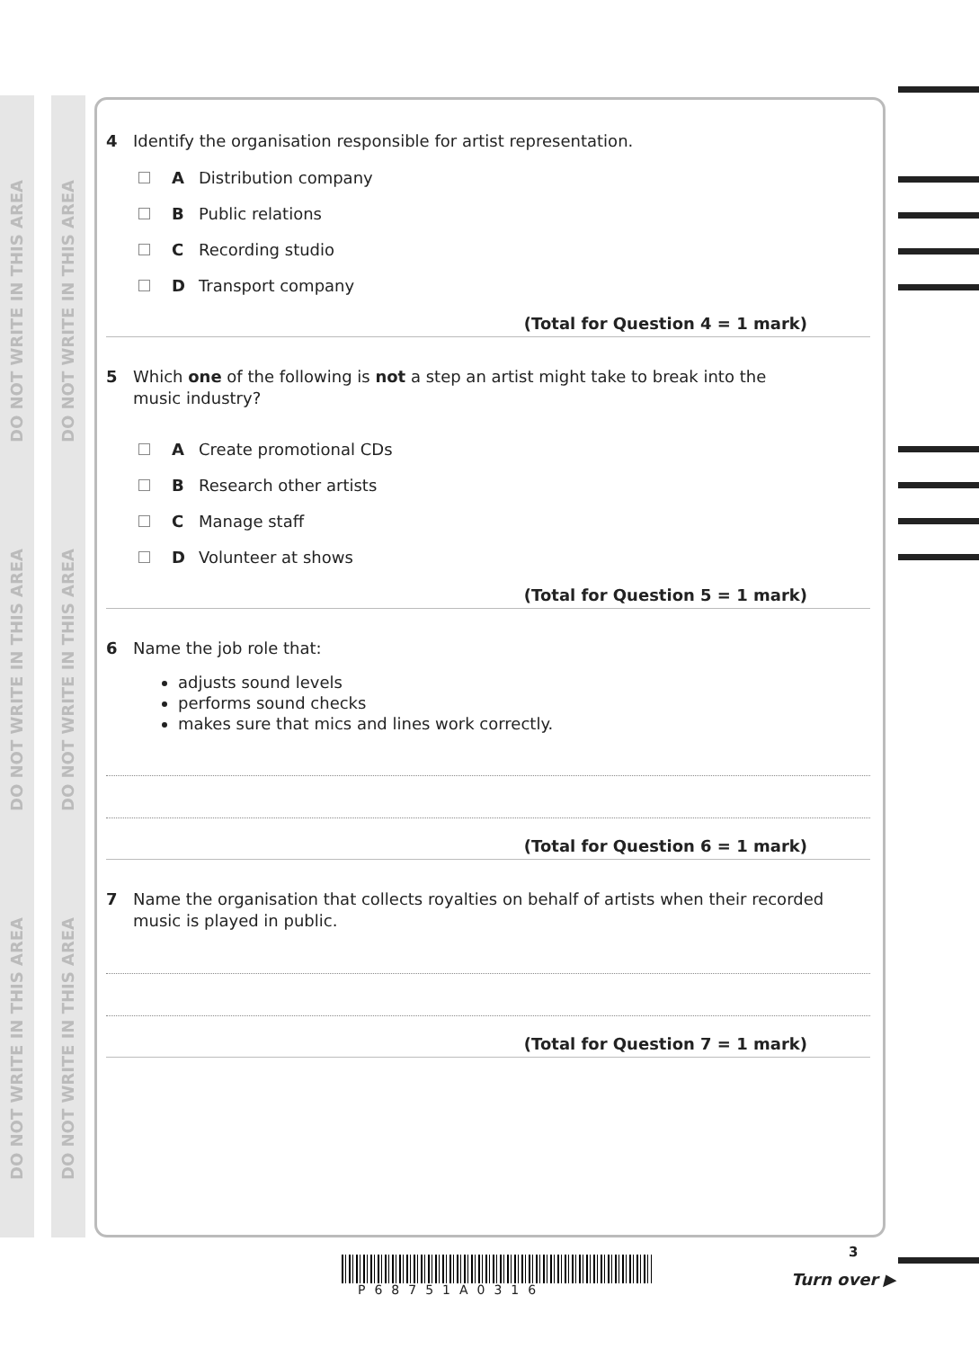DO NOT WRITE IN THIS AREA
DO NOT WRITE IN THIS AREA
DO NOT WRITE IN THIS AREA
DO NOT WRITE IN THIS AREA
DO NOT WRITE IN THIS AREA
DO NOT WRITE IN THIS AREA
4 Identify the organisation responsible for artist representation.
A Distribution company
B Public relations
C Recording studio
D Transport company
(Total for Question 4 = 1 mark)
5 Which one of the following is not a step an artist might take to break into the
music industry?
A Create promotional CDs
B Research other artists
C Manage staff
D Volunteer at shows
(Total for Question 5 = 1 mark)
6 Name the job role that:
adjusts sound levels
performs sound checks
makes sure that mics and lines work correctly.
(Total for Question 6 = 1 mark)
7 Name the organisation that collects royalties on behalf of artists when their recorded
music is played in public.
(Total for Question 7 = 1 mark)
P68751A0316
3
Turn over ▶